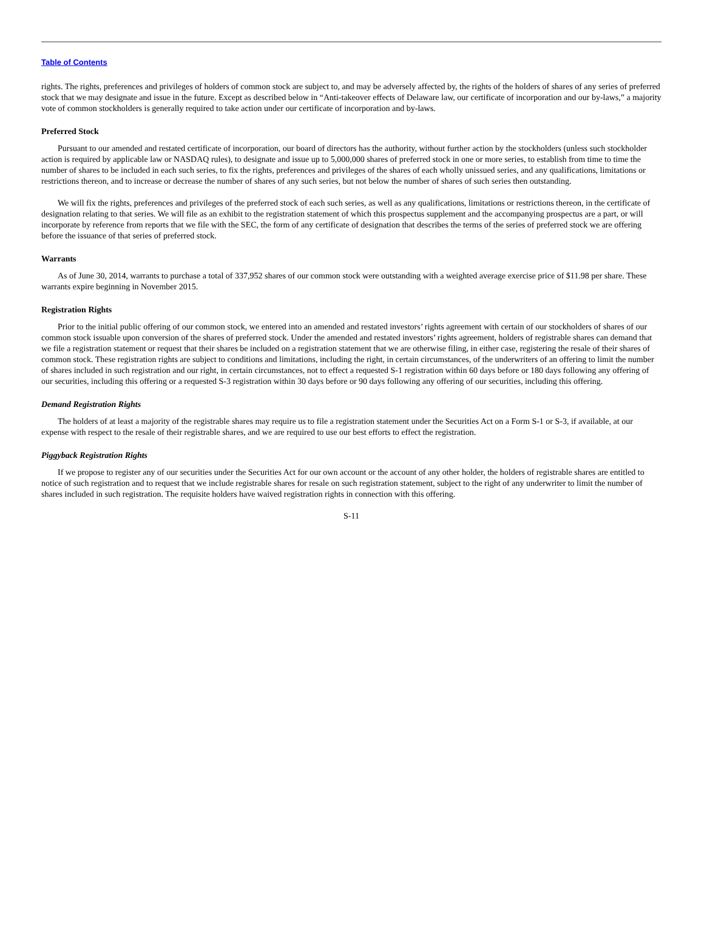Table of Contents
rights. The rights, preferences and privileges of holders of common stock are subject to, and may be adversely affected by, the rights of the holders of shares of any series of preferred stock that we may designate and issue in the future. Except as described below in “Anti-takeover effects of Delaware law, our certificate of incorporation and our by-laws,” a majority vote of common stockholders is generally required to take action under our certificate of incorporation and by-laws.
Preferred Stock
Pursuant to our amended and restated certificate of incorporation, our board of directors has the authority, without further action by the stockholders (unless such stockholder action is required by applicable law or NASDAQ rules), to designate and issue up to 5,000,000 shares of preferred stock in one or more series, to establish from time to time the number of shares to be included in each such series, to fix the rights, preferences and privileges of the shares of each wholly unissued series, and any qualifications, limitations or restrictions thereon, and to increase or decrease the number of shares of any such series, but not below the number of shares of such series then outstanding.
We will fix the rights, preferences and privileges of the preferred stock of each such series, as well as any qualifications, limitations or restrictions thereon, in the certificate of designation relating to that series. We will file as an exhibit to the registration statement of which this prospectus supplement and the accompanying prospectus are a part, or will incorporate by reference from reports that we file with the SEC, the form of any certificate of designation that describes the terms of the series of preferred stock we are offering before the issuance of that series of preferred stock.
Warrants
As of June 30, 2014, warrants to purchase a total of 337,952 shares of our common stock were outstanding with a weighted average exercise price of $11.98 per share. These warrants expire beginning in November 2015.
Registration Rights
Prior to the initial public offering of our common stock, we entered into an amended and restated investors’ rights agreement with certain of our stockholders of shares of our common stock issuable upon conversion of the shares of preferred stock. Under the amended and restated investors’ rights agreement, holders of registrable shares can demand that we file a registration statement or request that their shares be included on a registration statement that we are otherwise filing, in either case, registering the resale of their shares of common stock. These registration rights are subject to conditions and limitations, including the right, in certain circumstances, of the underwriters of an offering to limit the number of shares included in such registration and our right, in certain circumstances, not to effect a requested S-1 registration within 60 days before or 180 days following any offering of our securities, including this offering or a requested S-3 registration within 30 days before or 90 days following any offering of our securities, including this offering.
Demand Registration Rights
The holders of at least a majority of the registrable shares may require us to file a registration statement under the Securities Act on a Form S-1 or S-3, if available, at our expense with respect to the resale of their registrable shares, and we are required to use our best efforts to effect the registration.
Piggyback Registration Rights
If we propose to register any of our securities under the Securities Act for our own account or the account of any other holder, the holders of registrable shares are entitled to notice of such registration and to request that we include registrable shares for resale on such registration statement, subject to the right of any underwriter to limit the number of shares included in such registration. The requisite holders have waived registration rights in connection with this offering.
S-11